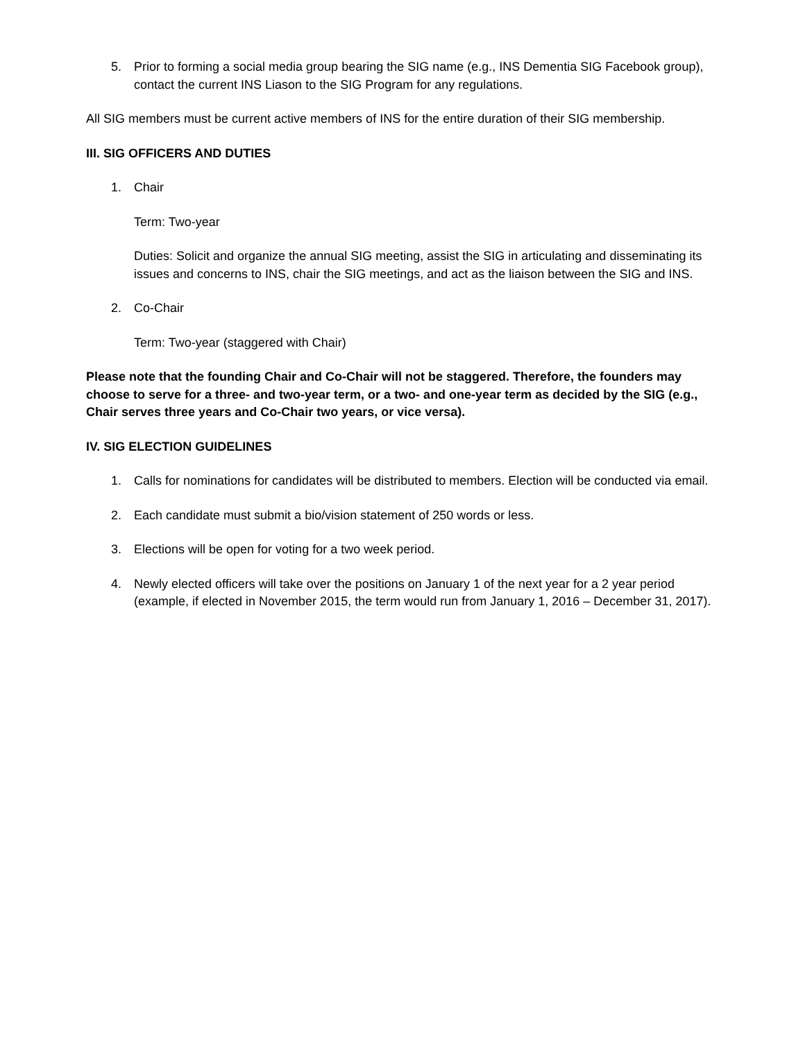5. Prior to forming a social media group bearing the SIG name (e.g., INS Dementia SIG Facebook group), contact the current INS Liason to the SIG Program for any regulations.
All SIG members must be current active members of INS for the entire duration of their SIG membership.
III. SIG OFFICERS AND DUTIES
1. Chair
Term: Two-year
Duties: Solicit and organize the annual SIG meeting, assist the SIG in articulating and disseminating its issues and concerns to INS, chair the SIG meetings, and act as the liaison between the SIG and INS.
2. Co-Chair
Term: Two-year (staggered with Chair)
Please note that the founding Chair and Co-Chair will not be staggered. Therefore, the founders may choose to serve for a three- and two-year term, or a two- and one-year term as decided by the SIG (e.g., Chair serves three years and Co-Chair two years, or vice versa).
IV. SIG ELECTION GUIDELINES
1. Calls for nominations for candidates will be distributed to members. Election will be conducted via email.
2. Each candidate must submit a bio/vision statement of 250 words or less.
3. Elections will be open for voting for a two week period.
4. Newly elected officers will take over the positions on January 1 of the next year for a 2 year period (example, if elected in November 2015, the term would run from January 1, 2016 – December 31, 2017).